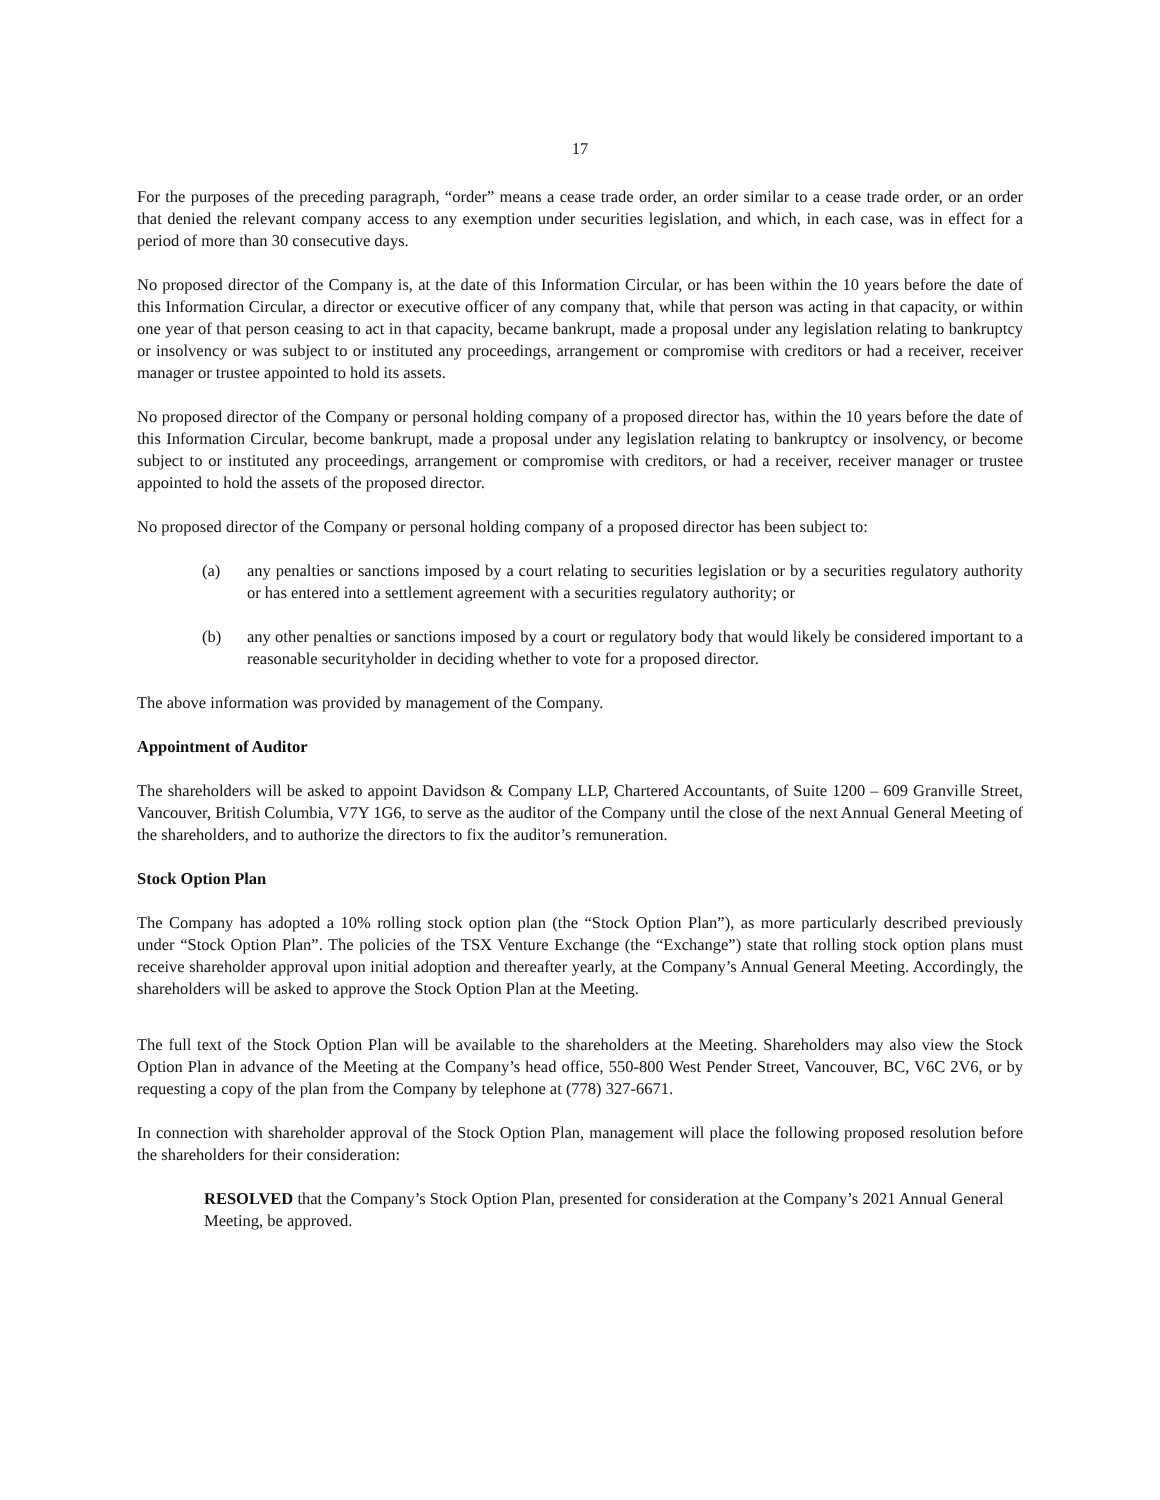17
For the purposes of the preceding paragraph, “order” means a cease trade order, an order similar to a cease trade order, or an order that denied the relevant company access to any exemption under securities legislation, and which, in each case, was in effect for a period of more than 30 consecutive days.
No proposed director of the Company is, at the date of this Information Circular, or has been within the 10 years before the date of this Information Circular, a director or executive officer of any company that, while that person was acting in that capacity, or within one year of that person ceasing to act in that capacity, became bankrupt, made a proposal under any legislation relating to bankruptcy or insolvency or was subject to or instituted any proceedings, arrangement or compromise with creditors or had a receiver, receiver manager or trustee appointed to hold its assets.
No proposed director of the Company or personal holding company of a proposed director has, within the 10 years before the date of this Information Circular, become bankrupt, made a proposal under any legislation relating to bankruptcy or insolvency, or become subject to or instituted any proceedings, arrangement or compromise with creditors, or had a receiver, receiver manager or trustee appointed to hold the assets of the proposed director.
No proposed director of the Company or personal holding company of a proposed director has been subject to:
(a) any penalties or sanctions imposed by a court relating to securities legislation or by a securities regulatory authority or has entered into a settlement agreement with a securities regulatory authority; or
(b) any other penalties or sanctions imposed by a court or regulatory body that would likely be considered important to a reasonable securityholder in deciding whether to vote for a proposed director.
The above information was provided by management of the Company.
Appointment of Auditor
The shareholders will be asked to appoint Davidson & Company LLP, Chartered Accountants, of Suite 1200 – 609 Granville Street, Vancouver, British Columbia, V7Y 1G6, to serve as the auditor of the Company until the close of the next Annual General Meeting of the shareholders, and to authorize the directors to fix the auditor’s remuneration.
Stock Option Plan
The Company has adopted a 10% rolling stock option plan (the “Stock Option Plan”), as more particularly described previously under “Stock Option Plan”. The policies of the TSX Venture Exchange (the “Exchange”) state that rolling stock option plans must receive shareholder approval upon initial adoption and thereafter yearly, at the Company’s Annual General Meeting. Accordingly, the shareholders will be asked to approve the Stock Option Plan at the Meeting.
The full text of the Stock Option Plan will be available to the shareholders at the Meeting. Shareholders may also view the Stock Option Plan in advance of the Meeting at the Company’s head office, 550-800 West Pender Street, Vancouver, BC, V6C 2V6, or by requesting a copy of the plan from the Company by telephone at (778) 327-6671.
In connection with shareholder approval of the Stock Option Plan, management will place the following proposed resolution before the shareholders for their consideration:
RESOLVED that the Company’s Stock Option Plan, presented for consideration at the Company’s 2021 Annual General Meeting, be approved.